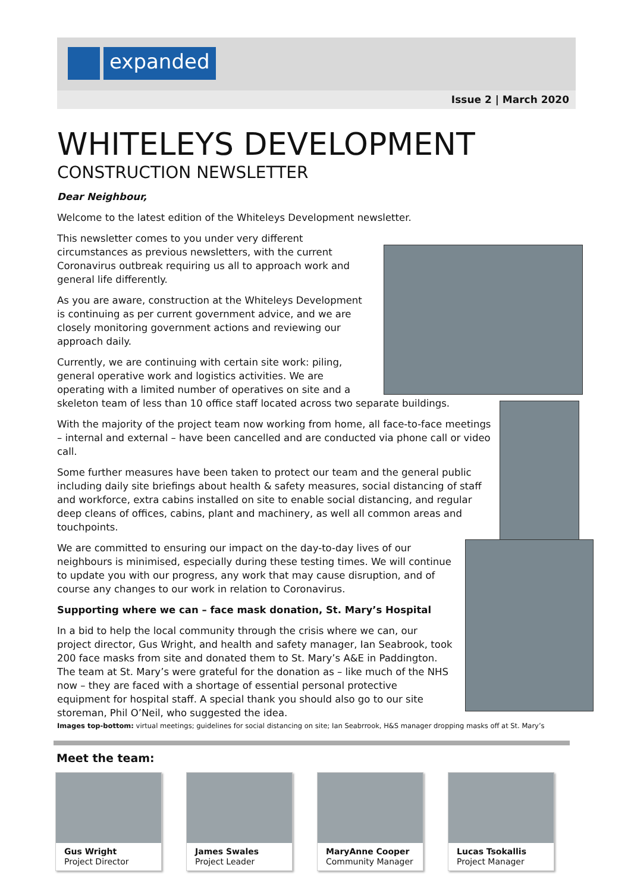expanded
Issue 2 | March 2020
WHITELEYS DEVELOPMENT
CONSTRUCTION NEWSLETTER
Dear Neighbour,
Welcome to the latest edition of the Whiteleys Development newsletter.
This newsletter comes to you under very different circumstances as previous newsletters, with the current Coronavirus outbreak requiring us all to approach work and general life differently.
As you are aware, construction at the Whiteleys Development is continuing as per current government advice, and we are closely monitoring government actions and reviewing our approach daily.
Currently, we are continuing with certain site work: piling,
general operative work and logistics activities. We are
operating with a limited number of operatives on site and a
skeleton team of less than 10 office staff located across two separate buildings.
With the majority of the project team now working from home, all face-to-face meetings – internal and external – have been cancelled and are conducted via phone call or video call.
Some further measures have been taken to protect our team and the general public including daily site briefings about health & safety measures, social distancing of staff and workforce, extra cabins installed on site to enable social distancing, and regular deep cleans of offices, cabins, plant and machinery, as well all common areas and touchpoints.
We are committed to ensuring our impact on the day-to-day lives of our neighbours is minimised, especially during these testing times. We will continue to update you with our progress, any work that may cause disruption, and of course any changes to our work in relation to Coronavirus.
Supporting where we can – face mask donation, St. Mary’s Hospital
In a bid to help the local community through the crisis where we can, our project director, Gus Wright, and health and safety manager, Ian Seabrook, took 200 face masks from site and donated them to St. Mary’s A&E in Paddington. The team at St. Mary’s were grateful for the donation as – like much of the NHS now – they are faced with a shortage of essential personal protective equipment for hospital staff. A special thank you should also go to our site storeman, Phil O’Neil, who suggested the idea.
Images top-bottom: virtual meetings; guidelines for social distancing on site; Ian Seabrrook, H&S manager dropping masks off at St. Mary’s
Meet the team:
Gus Wright
Project Director
James Swales
Project Leader
MaryAnne Cooper
Community Manager
Lucas Tsokallis
Project Manager